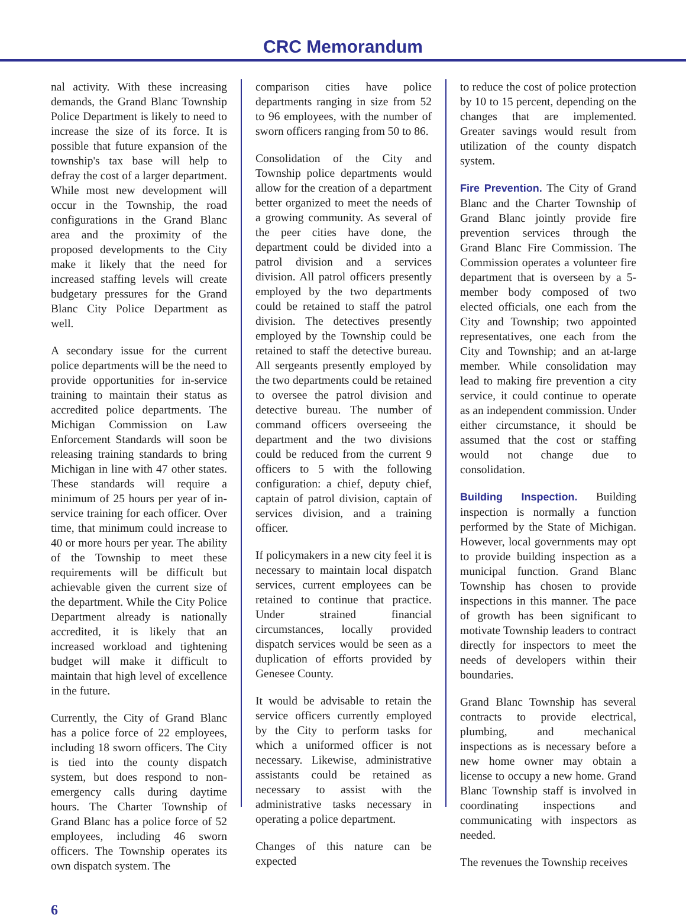CRC Memorandum
nal activity. With these increasing demands, the Grand Blanc Township Police Department is likely to need to increase the size of its force. It is possible that future expansion of the township's tax base will help to defray the cost of a larger department. While most new development will occur in the Township, the road configurations in the Grand Blanc area and the proximity of the proposed developments to the City make it likely that the need for increased staffing levels will create budgetary pressures for the Grand Blanc City Police Department as well.
A secondary issue for the current police departments will be the need to provide opportunities for in-service training to maintain their status as accredited police departments. The Michigan Commission on Law Enforcement Standards will soon be releasing training standards to bring Michigan in line with 47 other states. These standards will require a minimum of 25 hours per year of in-service training for each officer. Over time, that minimum could increase to 40 or more hours per year. The ability of the Township to meet these requirements will be difficult but achievable given the current size of the department. While the City Police Department already is nationally accredited, it is likely that an increased workload and tightening budget will make it difficult to maintain that high level of excellence in the future.
Currently, the City of Grand Blanc has a police force of 22 employees, including 18 sworn officers. The City is tied into the county dispatch system, but does respond to non-emergency calls during daytime hours. The Charter Township of Grand Blanc has a police force of 52 employees, including 46 sworn officers. The Township operates its own dispatch system. The
comparison cities have police departments ranging in size from 52 to 96 employees, with the number of sworn officers ranging from 50 to 86.
Consolidation of the City and Township police departments would allow for the creation of a department better organized to meet the needs of a growing community. As several of the peer cities have done, the department could be divided into a patrol division and a services division. All patrol officers presently employed by the two departments could be retained to staff the patrol division. The detectives presently employed by the Township could be retained to staff the detective bureau. All sergeants presently employed by the two departments could be retained to oversee the patrol division and detective bureau. The number of command officers overseeing the department and the two divisions could be reduced from the current 9 officers to 5 with the following configuration: a chief, deputy chief, captain of patrol division, captain of services division, and a training officer.
If policymakers in a new city feel it is necessary to maintain local dispatch services, current employees can be retained to continue that practice. Under strained financial circumstances, locally provided dispatch services would be seen as a duplication of efforts provided by Genesee County.
It would be advisable to retain the service officers currently employed by the City to perform tasks for which a uniformed officer is not necessary. Likewise, administrative assistants could be retained as necessary to assist with the administrative tasks necessary in operating a police department.
Changes of this nature can be expected
to reduce the cost of police protection by 10 to 15 percent, depending on the changes that are implemented. Greater savings would result from utilization of the county dispatch system.
Fire Prevention. The City of Grand Blanc and the Charter Township of Grand Blanc jointly provide fire prevention services through the Grand Blanc Fire Commission. The Commission operates a volunteer fire department that is overseen by a 5-member body composed of two elected officials, one each from the City and Township; two appointed representatives, one each from the City and Township; and an at-large member. While consolidation may lead to making fire prevention a city service, it could continue to operate as an independent commission. Under either circumstance, it should be assumed that the cost or staffing would not change due to consolidation.
Building Inspection. Building inspection is normally a function performed by the State of Michigan. However, local governments may opt to provide building inspection as a municipal function. Grand Blanc Township has chosen to provide inspections in this manner. The pace of growth has been significant to motivate Township leaders to contract directly for inspectors to meet the needs of developers within their boundaries.
Grand Blanc Township has several contracts to provide electrical, plumbing, and mechanical inspections as is necessary before a new home owner may obtain a license to occupy a new home. Grand Blanc Township staff is involved in coordinating inspections and communicating with inspectors as needed.
The revenues the Township receives
6